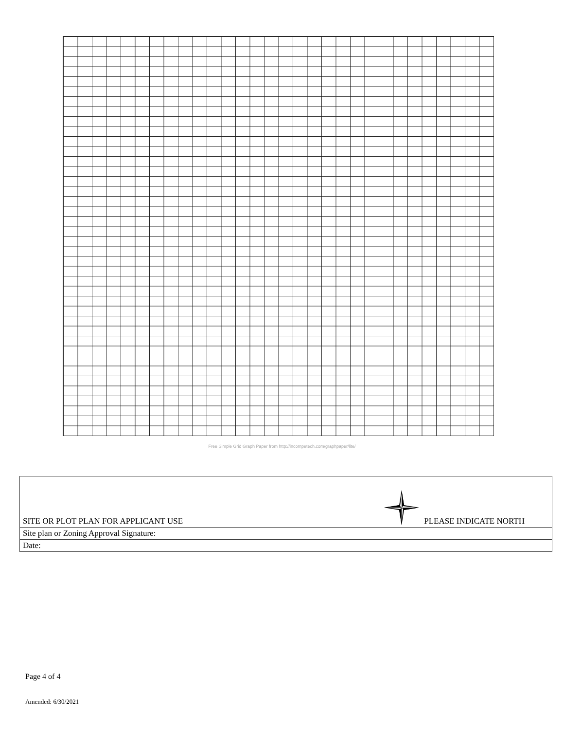Free Simple Grid Graph Paper from http://incompetech.com/graphpaper/lite/
| SITE OR PLOT PLAN FOR APPLICANT USE PLEASE INDICATE NORTH |
| Site plan or Zoning Approval Signature: |
| Date: |
Page 4 of 4
Amended: 6/30/2021